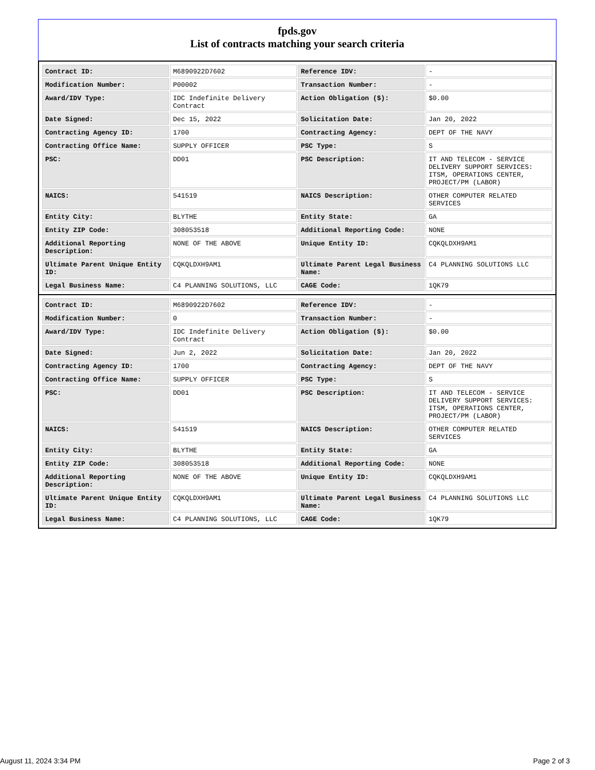fpds.gov
List of contracts matching your search criteria
| Contract ID: | M6890922D7602 | Reference IDV: | - |
| Modification Number: | P00002 | Transaction Number: | - |
| Award/IDV Type: | IDC Indefinite Delivery Contract | Action Obligation ($): | $0.00 |
| Date Signed: | Dec 15, 2022 | Solicitation Date: | Jan 20, 2022 |
| Contracting Agency ID: | 1700 | Contracting Agency: | DEPT OF THE NAVY |
| Contracting Office Name: | SUPPLY OFFICER | PSC Type: | S |
| PSC: | DD01 | PSC Description: | IT AND TELECOM - SERVICE DELIVERY SUPPORT SERVICES: ITSM, OPERATIONS CENTER, PROJECT/PM (LABOR) |
| NAICS: | 541519 | NAICS Description: | OTHER COMPUTER RELATED SERVICES |
| Entity City: | BLYTHE | Entity State: | GA |
| Entity ZIP Code: | 308053518 | Additional Reporting Code: | NONE |
| Additional Reporting Description: | NONE OF THE ABOVE | Unique Entity ID: | CQKQLDXH9AM1 |
| Ultimate Parent Unique Entity ID: | CQKQLDXH9AM1 | Ultimate Parent Legal Business Name: | C4 PLANNING SOLUTIONS LLC |
| Legal Business Name: | C4 PLANNING SOLUTIONS, LLC | CAGE Code: | 1QK79 |
| Contract ID: | M6890922D7602 | Reference IDV: | - |
| Modification Number: | 0 | Transaction Number: | - |
| Award/IDV Type: | IDC Indefinite Delivery Contract | Action Obligation ($): | $0.00 |
| Date Signed: | Jun 2, 2022 | Solicitation Date: | Jan 20, 2022 |
| Contracting Agency ID: | 1700 | Contracting Agency: | DEPT OF THE NAVY |
| Contracting Office Name: | SUPPLY OFFICER | PSC Type: | S |
| PSC: | DD01 | PSC Description: | IT AND TELECOM - SERVICE DELIVERY SUPPORT SERVICES: ITSM, OPERATIONS CENTER, PROJECT/PM (LABOR) |
| NAICS: | 541519 | NAICS Description: | OTHER COMPUTER RELATED SERVICES |
| Entity City: | BLYTHE | Entity State: | GA |
| Entity ZIP Code: | 308053518 | Additional Reporting Code: | NONE |
| Additional Reporting Description: | NONE OF THE ABOVE | Unique Entity ID: | CQKQLDXH9AM1 |
| Ultimate Parent Unique Entity ID: | CQKQLDXH9AM1 | Ultimate Parent Legal Business Name: | C4 PLANNING SOLUTIONS LLC |
| Legal Business Name: | C4 PLANNING SOLUTIONS, LLC | CAGE Code: | 1QK79 |
August 11, 2024 3:34 PM Page 2 of 3